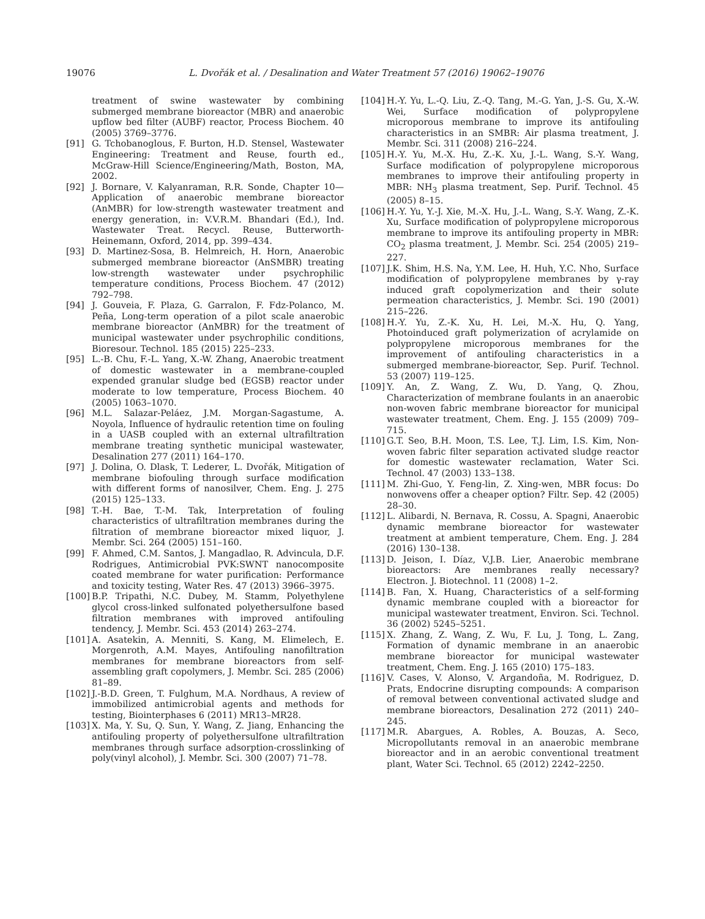19076 L. Dvořák et al. / Desalination and Water Treatment 57 (2016) 19062–19076
treatment of swine wastewater by combining submerged membrane bioreactor (MBR) and anaerobic upflow bed filter (AUBF) reactor, Process Biochem. 40 (2005) 3769–3776.
[91] G. Tchobanoglous, F. Burton, H.D. Stensel, Wastewater Engineering: Treatment and Reuse, fourth ed., McGraw-Hill Science/Engineering/Math, Boston, MA, 2002.
[92] J. Bornare, V. Kalyanraman, R.R. Sonde, Chapter 10—Application of anaerobic membrane bioreactor (AnMBR) for low-strength wastewater treatment and energy generation, in: V.V.R.M. Bhandari (Ed.), Ind. Wastewater Treat. Recycl. Reuse, Butterworth-Heinemann, Oxford, 2014, pp. 399–434.
[93] D. Martinez-Sosa, B. Helmreich, H. Horn, Anaerobic submerged membrane bioreactor (AnSMBR) treating low-strength wastewater under psychrophilic temperature conditions, Process Biochem. 47 (2012) 792–798.
[94] J. Gouveia, F. Plaza, G. Garralon, F. Fdz-Polanco, M. Peña, Long-term operation of a pilot scale anaerobic membrane bioreactor (AnMBR) for the treatment of municipal wastewater under psychrophilic conditions, Bioresour. Technol. 185 (2015) 225–233.
[95] L.-B. Chu, F.-L. Yang, X.-W. Zhang, Anaerobic treatment of domestic wastewater in a membrane-coupled expended granular sludge bed (EGSB) reactor under moderate to low temperature, Process Biochem. 40 (2005) 1063–1070.
[96] M.L. Salazar-Peláez, J.M. Morgan-Sagastume, A. Noyola, Influence of hydraulic retention time on fouling in a UASB coupled with an external ultrafiltration membrane treating synthetic municipal wastewater, Desalination 277 (2011) 164–170.
[97] J. Dolina, O. Dlask, T. Lederer, L. Dvořák, Mitigation of membrane biofouling through surface modification with different forms of nanosilver, Chem. Eng. J. 275 (2015) 125–133.
[98] T.-H. Bae, T.-M. Tak, Interpretation of fouling characteristics of ultrafiltration membranes during the filtration of membrane bioreactor mixed liquor, J. Membr. Sci. 264 (2005) 151–160.
[99] F. Ahmed, C.M. Santos, J. Mangadlao, R. Advincula, D.F. Rodrigues, Antimicrobial PVK:SWNT nanocomposite coated membrane for water purification: Performance and toxicity testing, Water Res. 47 (2013) 3966–3975.
[100] B.P. Tripathi, N.C. Dubey, M. Stamm, Polyethylene glycol cross-linked sulfonated polyethersulfone based filtration membranes with improved antifouling tendency, J. Membr. Sci. 453 (2014) 263–274.
[101] A. Asatekin, A. Menniti, S. Kang, M. Elimelech, E. Morgenroth, A.M. Mayes, Antifouling nanofiltration membranes for membrane bioreactors from self-assembling graft copolymers, J. Membr. Sci. 285 (2006) 81–89.
[102] J.-B.D. Green, T. Fulghum, M.A. Nordhaus, A review of immobilized antimicrobial agents and methods for testing, Biointerphases 6 (2011) MR13–MR28.
[103] X. Ma, Y. Su, Q. Sun, Y. Wang, Z. Jiang, Enhancing the antifouling property of polyethersulfone ultrafiltration membranes through surface adsorption-crosslinking of poly(vinyl alcohol), J. Membr. Sci. 300 (2007) 71–78.
[104] H.-Y. Yu, L.-Q. Liu, Z.-Q. Tang, M.-G. Yan, J.-S. Gu, X.-W. Wei, Surface modification of polypropylene microporous membrane to improve its antifouling characteristics in an SMBR: Air plasma treatment, J. Membr. Sci. 311 (2008) 216–224.
[105] H.-Y. Yu, M.-X. Hu, Z.-K. Xu, J.-L. Wang, S.-Y. Wang, Surface modification of polypropylene microporous membranes to improve their antifouling property in MBR: NH<sub>3</sub> plasma treatment, Sep. Purif. Technol. 45 (2005) 8–15.
[106] H.-Y. Yu, Y.-J. Xie, M.-X. Hu, J.-L. Wang, S.-Y. Wang, Z.-K. Xu, Surface modification of polypropylene microporous membrane to improve its antifouling property in MBR: CO<sub>2</sub> plasma treatment, J. Membr. Sci. 254 (2005) 219–227.
[107] J.K. Shim, H.S. Na, Y.M. Lee, H. Huh, Y.C. Nho, Surface modification of polypropylene membranes by γ-ray induced graft copolymerization and their solute permeation characteristics, J. Membr. Sci. 190 (2001) 215–226.
[108] H.-Y. Yu, Z.-K. Xu, H. Lei, M.-X. Hu, Q. Yang, Photoinduced graft polymerization of acrylamide on polypropylene microporous membranes for the improvement of antifouling characteristics in a submerged membrane-bioreactor, Sep. Purif. Technol. 53 (2007) 119–125.
[109] Y. An, Z. Wang, Z. Wu, D. Yang, Q. Zhou, Characterization of membrane foulants in an anaerobic non-woven fabric membrane bioreactor for municipal wastewater treatment, Chem. Eng. J. 155 (2009) 709–715.
[110] G.T. Seo, B.H. Moon, T.S. Lee, T.J. Lim, I.S. Kim, Non-woven fabric filter separation activated sludge reactor for domestic wastewater reclamation, Water Sci. Technol. 47 (2003) 133–138.
[111] M. Zhi-Guo, Y. Feng-lin, Z. Xing-wen, MBR focus: Do nonwovens offer a cheaper option? Filtr. Sep. 42 (2005) 28–30.
[112] L. Alibardi, N. Bernava, R. Cossu, A. Spagni, Anaerobic dynamic membrane bioreactor for wastewater treatment at ambient temperature, Chem. Eng. J. 284 (2016) 130–138.
[113] D. Jeison, I. Díaz, V.J.B. Lier, Anaerobic membrane bioreactors: Are membranes really necessary? Electron. J. Biotechnol. 11 (2008) 1–2.
[114] B. Fan, X. Huang, Characteristics of a self-forming dynamic membrane coupled with a bioreactor for municipal wastewater treatment, Environ. Sci. Technol. 36 (2002) 5245–5251.
[115] X. Zhang, Z. Wang, Z. Wu, F. Lu, J. Tong, L. Zang, Formation of dynamic membrane in an anaerobic membrane bioreactor for municipal wastewater treatment, Chem. Eng. J. 165 (2010) 175–183.
[116] V. Cases, V. Alonso, V. Argandoña, M. Rodriguez, D. Prats, Endocrine disrupting compounds: A comparison of removal between conventional activated sludge and membrane bioreactors, Desalination 272 (2011) 240–245.
[117] M.R. Abargues, A. Robles, A. Bouzas, A. Seco, Micropollutants removal in an anaerobic membrane bioreactor and in an aerobic conventional treatment plant, Water Sci. Technol. 65 (2012) 2242–2250.